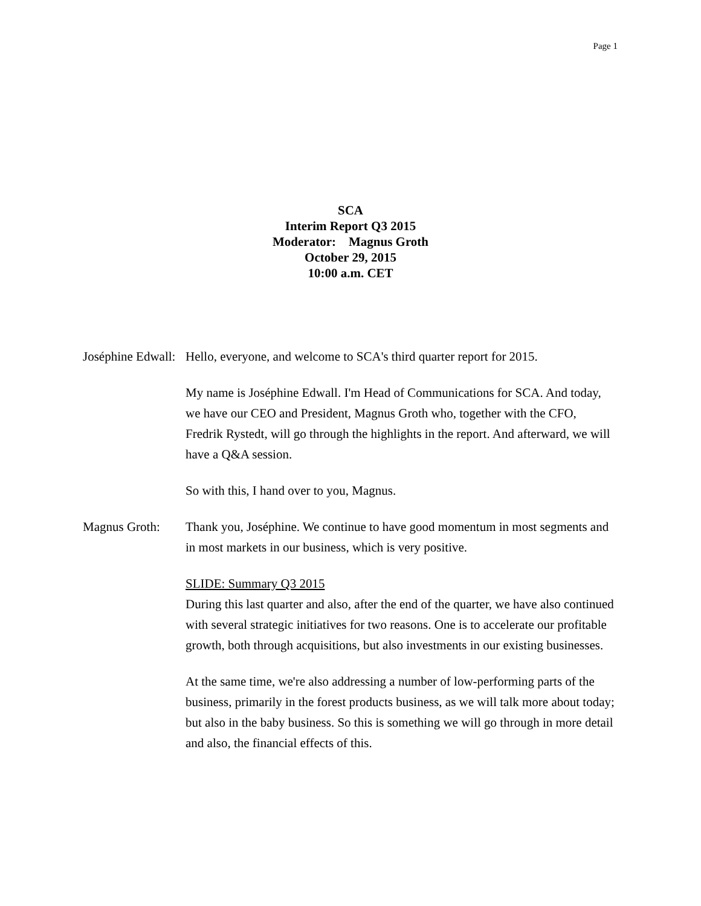Page 1
SCA
Interim Report Q3 2015
Moderator: Magnus Groth
October 29, 2015
10:00 a.m. CET
Joséphine Edwall:
Hello, everyone, and welcome to SCA's third quarter report for 2015.
My name is Joséphine Edwall. I'm Head of Communications for SCA. And today, we have our CEO and President, Magnus Groth who, together with the CFO, Fredrik Rystedt, will go through the highlights in the report. And afterward, we will have a Q&A session.
So with this, I hand over to you, Magnus.
Magnus Groth: Thank you, Joséphine. We continue to have good momentum in most segments and in most markets in our business, which is very positive.
SLIDE: Summary Q3 2015
During this last quarter and also, after the end of the quarter, we have also continued with several strategic initiatives for two reasons. One is to accelerate our profitable growth, both through acquisitions, but also investments in our existing businesses.
At the same time, we're also addressing a number of low-performing parts of the business, primarily in the forest products business, as we will talk more about today; but also in the baby business. So this is something we will go through in more detail and also, the financial effects of this.